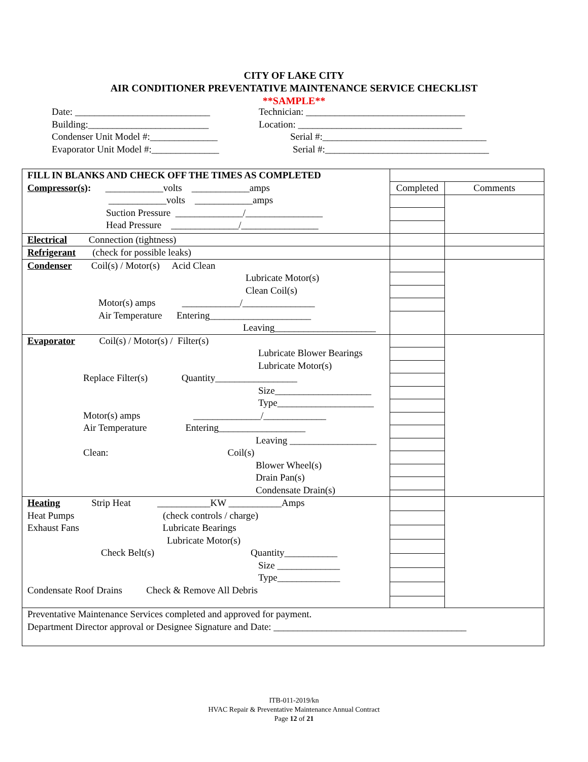CITY OF LAKE CITY
AIR CONDITIONER PREVENTATIVE MAINTENANCE SERVICE CHECKLIST
**SAMPLE**
Date: ____________________________ Technician: _________________________________
Building:_________________________ Location: __________________________________
Condenser Unit Model #:______________ Serial #:__________________________________
Evaporator Unit Model #:______________ Serial #:__________________________________
| FILL IN BLANKS AND CHECK OFF THE TIMES AS COMPLETED Compressor(s) : ____________volts ____________amps ____________volts ____________amps Suction Pressure ______________/________________ Head Pressure ______________/________________ | | |
| | Completed | Comments |
| Electrical Connection (tightness) | | |
| Refrigerant (check for possible leaks) | | |
| Condenser Coil(s) / Motor(s) Acid Clean Lubricate Motor(s) Clean Coil(s) Motor(s) amps ____________/_______________ Air Temperature Entering_____________________ Leaving_____________________ | | |
| Evaporator Coil(s) / Motor(s) / Filter(s) Lubricate Blower Bearings Lubricate Motor(s) Replace Filter(s) Quantity_________________ Size____________________ Type____________________ Motor(s) amps ______________/_____________ Air Temperature Entering__________________ Leaving __________________ Clean: Coil(s) Blower Wheel(s) Drain Pan(s) Condensate Drain(s) | | |
| Heating Strip Heat ___________KW ___________Amps Heat Pumps (check controls / charge) Exhaust Fans Lubricate Bearings Lubricate Motor(s) Check Belt(s) Quantity___________ Size _____________ Type_____________ Condensate Roof Drains Check & Remove All Debris | | |
| Preventative Maintenance Services completed and approved for payment. Department Director approval or Designee Signature and Date: ________________________________________ | | |
ITB-011-2019/kn
HVAC Repair & Preventative Maintenance Annual Contract
Page 12 of 21